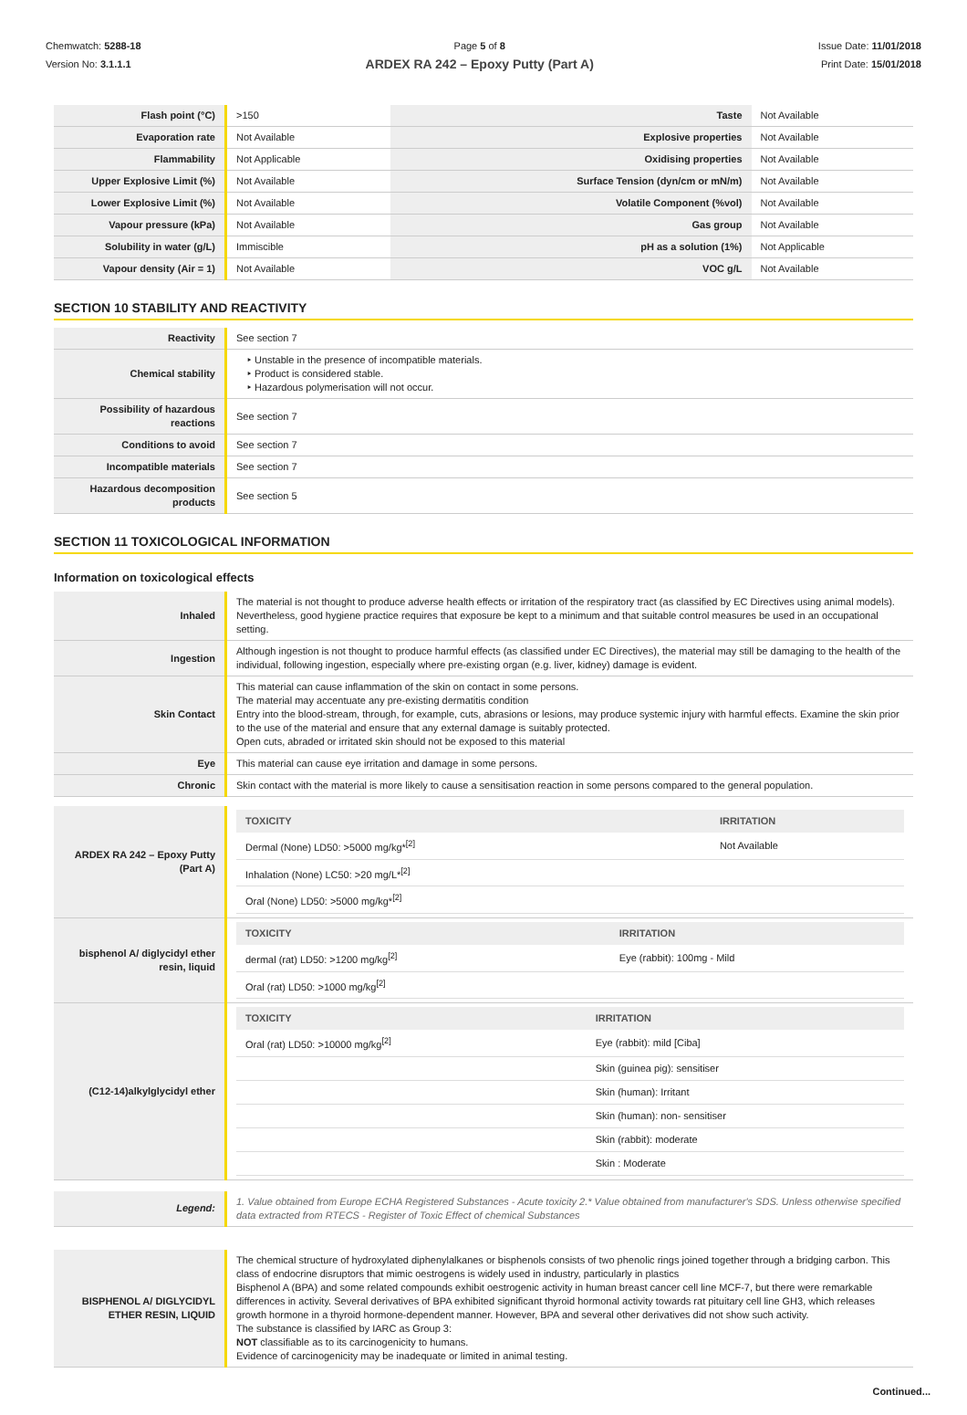Chemwatch: 5288-18
Version No: 3.1.1.1
Page 5 of 8
ARDEX RA 242 – Epoxy Putty (Part A)
Issue Date: 11/01/2018
Print Date: 15/01/2018
| Flash point (°C) | >150 | Taste | Not Available |
| Evaporation rate | Not Available | Explosive properties | Not Available |
| Flammability | Not Applicable | Oxidising properties | Not Available |
| Upper Explosive Limit (%) | Not Available | Surface Tension (dyn/cm or mN/m) | Not Available |
| Lower Explosive Limit (%) | Not Available | Volatile Component (%vol) | Not Available |
| Vapour pressure (kPa) | Not Available | Gas group | Not Available |
| Solubility in water (g/L) | Immiscible | pH as a solution (1%) | Not Applicable |
| Vapour density (Air = 1) | Not Available | VOC g/L | Not Available |
SECTION 10 STABILITY AND REACTIVITY
| Reactivity | See section 7 |
| Chemical stability | Unstable in the presence of incompatible materials. Product is considered stable. Hazardous polymerisation will not occur. |
| Possibility of hazardous reactions | See section 7 |
| Conditions to avoid | See section 7 |
| Incompatible materials | See section 7 |
| Hazardous decomposition products | See section 5 |
SECTION 11 TOXICOLOGICAL INFORMATION
Information on toxicological effects
| Inhaled | The material is not thought to produce adverse health effects or irritation of the respiratory tract (as classified by EC Directives using animal models). Nevertheless, good hygiene practice requires that exposure be kept to a minimum and that suitable control measures be used in an occupational setting. |
| Ingestion | Although ingestion is not thought to produce harmful effects (as classified under EC Directives), the material may still be damaging to the health of the individual, following ingestion, especially where pre-existing organ (e.g. liver, kidney) damage is evident. |
| Skin Contact | This material can cause inflammation of the skin on contact in some persons. The material may accentuate any pre-existing dermatitis condition Entry into the blood-stream, through, for example, cuts, abrasions or lesions, may produce systemic injury with harmful effects. Examine the skin prior to the use of the material and ensure that any external damage is suitably protected. Open cuts, abraded or irritated skin should not be exposed to this material |
| Eye | This material can cause eye irritation and damage in some persons. |
| Chronic | Skin contact with the material is more likely to cause a sensitisation reaction in some persons compared to the general population. |
| ARDEX RA 242 – Epoxy Putty (Part A) | / TOXICITY / IRRITATION / / --- / --- / / Dermal (None) LD50: >5000 mg/kg*<sup>[2]</sup> / Not Available / / Inhalation (None) LC50: >20 mg/L*<sup>[2]</sup> / / / Oral (None) LD50: >5000 mg/kg*<sup>[2]</sup> / / |
| bisphenol A/ diglycidyl ether resin, liquid | / TOXICITY / IRRITATION / / --- / --- / / dermal (rat) LD50: >1200 mg/kg<sup>[2]</sup> / Eye (rabbit): 100mg - Mild / / Oral (rat) LD50: >1000 mg/kg<sup>[2]</sup> / / |
| (C12-14)alkylglycidyl ether | / TOXICITY / IRRITATION / / --- / --- / / Oral (rat) LD50: >10000 mg/kg<sup>[2]</sup> / Eye (rabbit): mild [Ciba] / / / Skin (guinea pig): sensitiser / / / Skin (human): Irritant / / / Skin (human): non- sensitiser / / / Skin (rabbit): moderate / / / Skin : Moderate / |
| Legend: | 1. Value obtained from Europe ECHA Registered Substances - Acute toxicity 2.* Value obtained from manufacturer's SDS. Unless otherwise specified data extracted from RTECS - Register of Toxic Effect of chemical Substances |
| BISPHENOL A/ DIGLYCIDYL ETHER RESIN, LIQUID | The chemical structure of hydroxylated diphenylalkanes or bisphenols consists of two phenolic rings joined together through a bridging carbon. This class of endocrine disruptors that mimic oestrogens is widely used in industry, particularly in plastics Bisphenol A (BPA) and some related compounds exhibit oestrogenic activity in human breast cancer cell line MCF-7, but there were remarkable differences in activity. Several derivatives of BPA exhibited significant thyroid hormonal activity towards rat pituitary cell line GH3, which releases growth hormone in a thyroid hormone-dependent manner. However, BPA and several other derivatives did not show such activity. The substance is classified by IARC as Group 3: NOT classifiable as to its carcinogenicity to humans. Evidence of carcinogenicity may be inadequate or limited in animal testing. |
Continued...